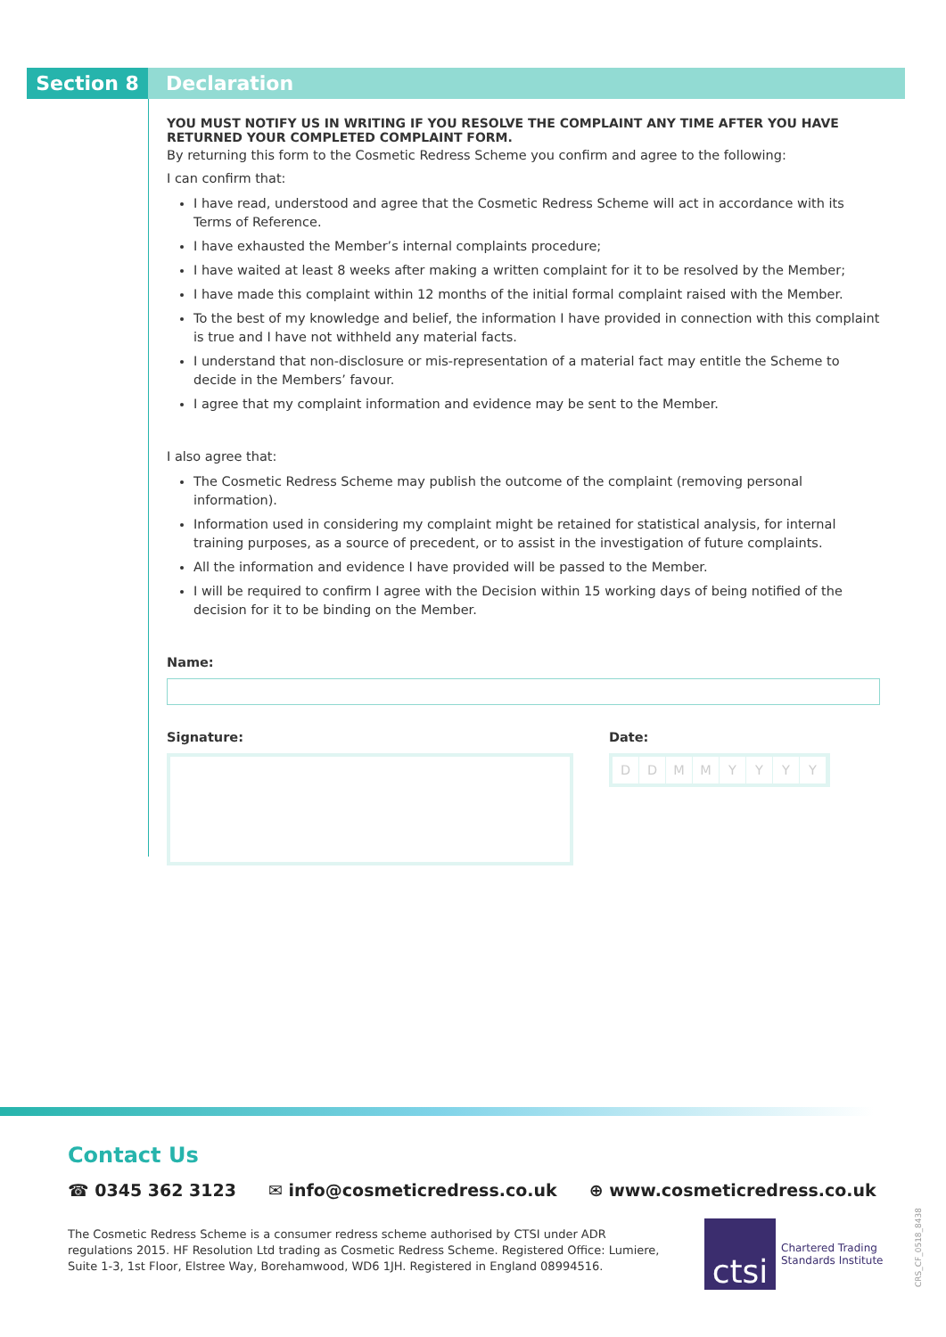Section 8 Declaration
YOU MUST NOTIFY US IN WRITING IF YOU RESOLVE THE COMPLAINT ANY TIME AFTER YOU HAVE RETURNED YOUR COMPLETED COMPLAINT FORM.
By returning this form to the Cosmetic Redress Scheme you confirm and agree to the following:
I can confirm that:
I have read, understood and agree that the Cosmetic Redress Scheme will act in accordance with its Terms of Reference.
I have exhausted the Member’s internal complaints procedure;
I have waited at least 8 weeks after making a written complaint for it to be resolved by the Member;
I have made this complaint within 12 months of the initial formal complaint raised with the Member.
To the best of my knowledge and belief, the information I have provided in connection with this complaint is true and I have not withheld any material facts.
I understand that non-disclosure or mis-representation of a material fact may entitle the Scheme to decide in the Members’ favour.
I agree that my complaint information and evidence may be sent to the Member.
I also agree that:
The Cosmetic Redress Scheme may publish the outcome of the complaint (removing personal information).
Information used in considering my complaint might be retained for statistical analysis, for internal training purposes, as a source of precedent, or to assist in the investigation of future complaints.
All the information and evidence I have provided will be passed to the Member.
I will be required to confirm I agree with the Decision within 15 working days of being notified of the decision for it to be binding on the Member.
Name:
Signature: Date:
DDMMYYYY
Contact Us
☎ 0345 362 3123 ✉ info@cosmeticredress.co.uk ⊕ www.cosmeticredress.co.uk
The Cosmetic Redress Scheme is a consumer redress scheme authorised by CTSI under ADR regulations 2015. HF Resolution Ltd trading as Cosmetic Redress Scheme. Registered Office: Lumiere, Suite 1-3, 1st Floor, Elstree Way, Borehamwood, WD6 1JH. Registered in England 08994516.
ctsi
Chartered Trading
Standards Institute
CRS_CF_0518_8438